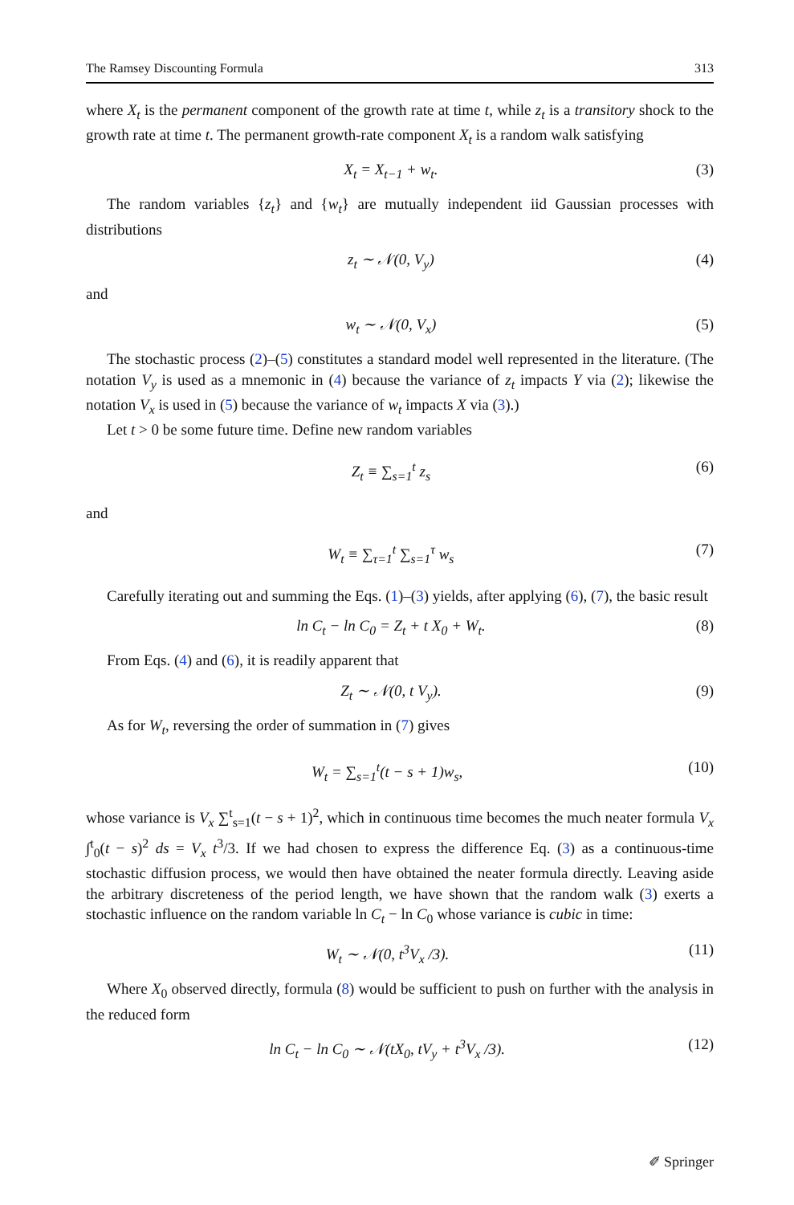The Ramsey Discounting Formula 313
where X<sub>t</sub> is the permanent component of the growth rate at time t, while z<sub>t</sub> is a transitory shock to the growth rate at time t. The permanent growth-rate component X<sub>t</sub> is a random walk satisfying
X<sub>t</sub> = X<sub>t−1</sub> + w<sub>t</sub>. (3)
The random variables {z<sub>t</sub>} and {w<sub>t</sub>} are mutually independent iid Gaussian processes with distributions
z<sub>t</sub> ∼ 𝒩(0, V<sub>y</sub>) (4)
and
w<sub>t</sub> ∼ 𝒩(0, V<sub>x</sub>) (5)
The stochastic process (2)–(5) constitutes a standard model well represented in the literature. (The notation V<sub>y</sub> is used as a mnemonic in (4) because the variance of z<sub>t</sub> impacts Y via (2); likewise the notation V<sub>x</sub> is used in (5) because the variance of w<sub>t</sub> impacts X via (3).)
Let t > 0 be some future time. Define new random variables
Z<sub>t</sub> ≡ ∑<sub>s=1</sub><sup>t</sup> z<sub>s</sub> (6)
and
W<sub>t</sub> ≡ ∑<sub>τ=1</sub><sup>t</sup> ∑<sub>s=1</sub><sup>τ</sup> w<sub>s</sub> (7)
Carefully iterating out and summing the Eqs. (1)–(3) yields, after applying (6), (7), the basic result
ln C<sub>t</sub> − ln C<sub>0</sub> = Z<sub>t</sub> + t X<sub>0</sub> + W<sub>t</sub>. (8)
From Eqs. (4) and (6), it is readily apparent that
Z<sub>t</sub> ∼ 𝒩(0, t V<sub>y</sub>). (9)
As for W<sub>t</sub>, reversing the order of summation in (7) gives
W<sub>t</sub> = ∑<sub>s=1</sub><sup>t</sup>(t − s + 1)w<sub>s</sub>, (10)
whose variance is V<sub>x</sub> ∑<sup>t</sup><sub>s=1</sub>(t − s + 1)<sup>2</sup>, which in continuous time becomes the much neater formula V<sub>x</sub> ∫<sup>t</sup><sub>0</sub>(t − s)<sup>2</sup> ds = V<sub>x</sub> t<sup>3</sup>/3. If we had chosen to express the difference Eq. (3) as a continuous-time stochastic diffusion process, we would then have obtained the neater formula directly. Leaving aside the arbitrary discreteness of the period length, we have shown that the random walk (3) exerts a stochastic influence on the random variable ln C<sub>t</sub> − ln C<sub>0</sub> whose variance is cubic in time:
W<sub>t</sub> ∼ 𝒩(0, t<sup>3</sup>V<sub>x</sub> /3). (11)
Where X<sub>0</sub> observed directly, formula (8) would be sufficient to push on further with the analysis in the reduced form
ln C<sub>t</sub> − ln C<sub>0</sub> ∼ 𝒩(tX<sub>0</sub>, tV<sub>y</sub> + t<sup>3</sup>V<sub>x</sub> /3). (12)
✐ Springer